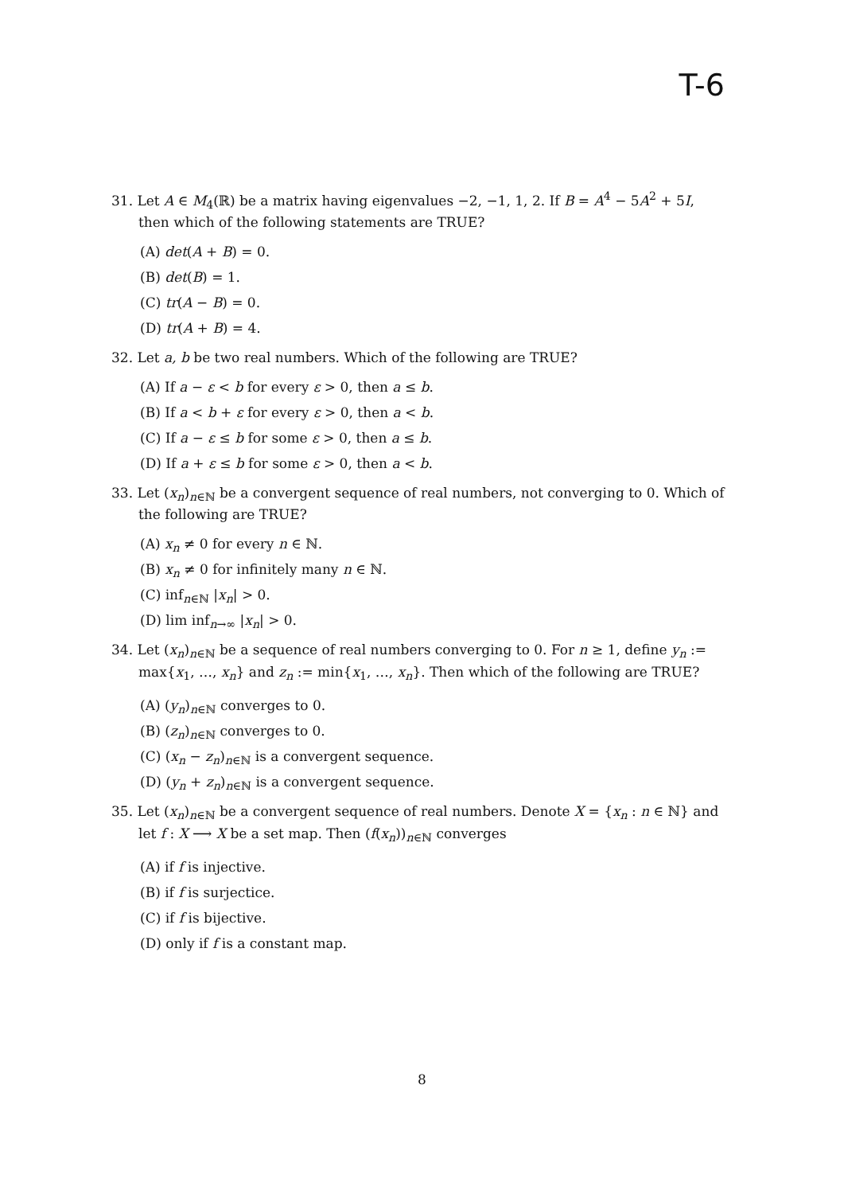T-6
31. Let A ∈ M<sub>4</sub>(ℝ) be a matrix having eigenvalues −2, −1, 1, 2. If B = A<sup>4</sup> − 5A<sup>2</sup> + 5I, then which of the following statements are TRUE?
(A) det(A + B) = 0.
(B) det(B) = 1.
(C) tr(A − B) = 0.
(D) tr(A + B) = 4.
32. Let a, b be two real numbers. Which of the following are TRUE?
(A) If a − ε < b for every ε > 0, then a ≤ b.
(B) If a < b + ε for every ε > 0, then a < b.
(C) If a − ε ≤ b for some ε > 0, then a ≤ b.
(D) If a + ε ≤ b for some ε > 0, then a < b.
33. Let (x<sub>n</sub>)<sub>n∈ℕ</sub> be a convergent sequence of real numbers, not converging to 0. Which of the following are TRUE?
(A) x<sub>n</sub> ≠ 0 for every n ∈ ℕ.
(B) x<sub>n</sub> ≠ 0 for infinitely many n ∈ ℕ.
(C) inf<sub>n∈ℕ</sub> |x<sub>n</sub>| > 0.
(D) lim inf<sub>n→∞</sub> |x<sub>n</sub>| > 0.
34. Let (x<sub>n</sub>)<sub>n∈ℕ</sub> be a sequence of real numbers converging to 0. For n ≥ 1, define y<sub>n</sub> := max{x<sub>1</sub>, …, x<sub>n</sub>} and z<sub>n</sub> := min{x<sub>1</sub>, …, x<sub>n</sub>}. Then which of the following are TRUE?
(A) (y<sub>n</sub>)<sub>n∈ℕ</sub> converges to 0.
(B) (z<sub>n</sub>)<sub>n∈ℕ</sub> converges to 0.
(C) (x<sub>n</sub> − z<sub>n</sub>)<sub>n∈ℕ</sub> is a convergent sequence.
(D) (y<sub>n</sub> + z<sub>n</sub>)<sub>n∈ℕ</sub> is a convergent sequence.
35. Let (x<sub>n</sub>)<sub>n∈ℕ</sub> be a convergent sequence of real numbers. Denote X = {x<sub>n</sub> : n ∈ ℕ} and let f : X ⟶ X be a set map. Then (f(x<sub>n</sub>))<sub>n∈ℕ</sub> converges
(A) if f is injective.
(B) if f is surjectice.
(C) if f is bijective.
(D) only if f is a constant map.
8